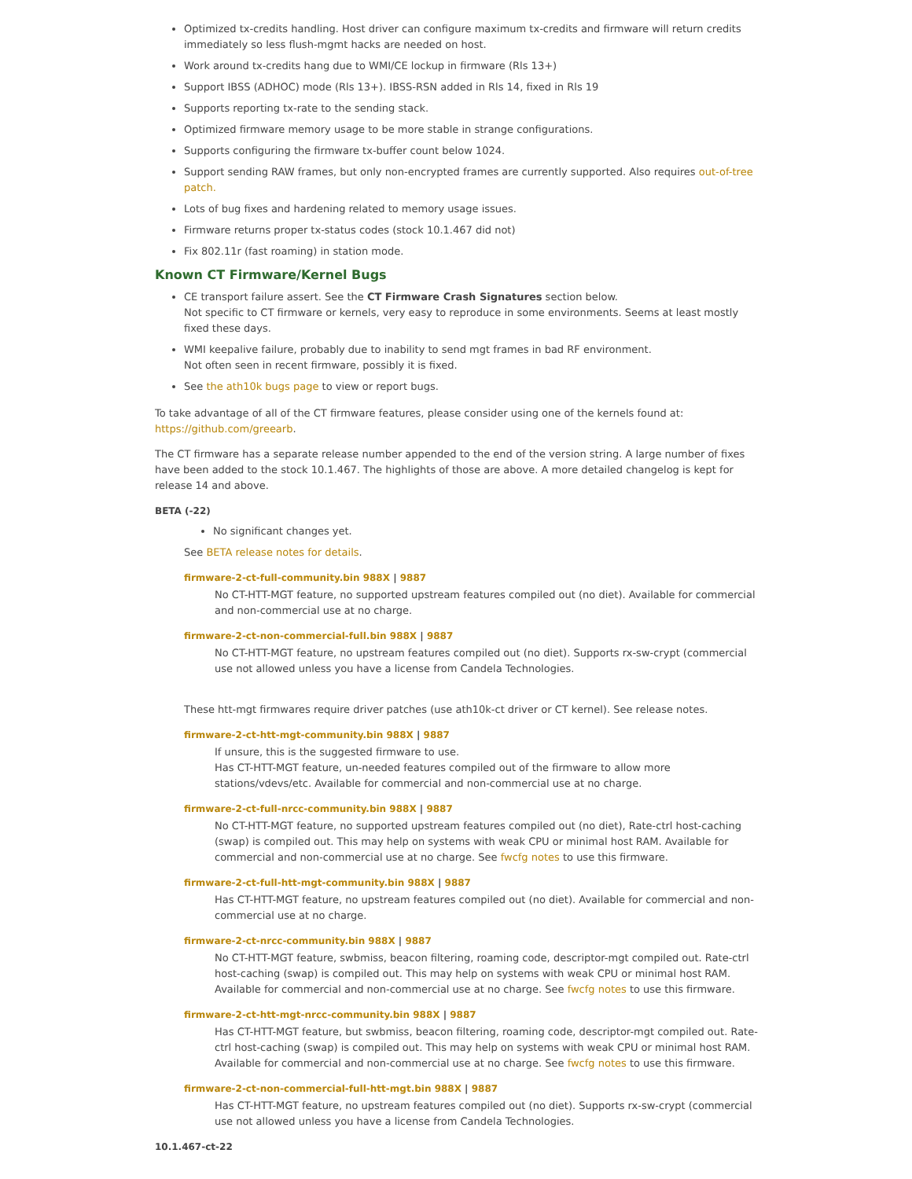Optimized tx-credits handling. Host driver can configure maximum tx-credits and firmware will return credits immediately so less flush-mgmt hacks are needed on host.
Work around tx-credits hang due to WMI/CE lockup in firmware (Rls 13+)
Support IBSS (ADHOC) mode (Rls 13+). IBSS-RSN added in Rls 14, fixed in Rls 19
Supports reporting tx-rate to the sending stack.
Optimized firmware memory usage to be more stable in strange configurations.
Supports configuring the firmware tx-buffer count below 1024.
Support sending RAW frames, but only non-encrypted frames are currently supported. Also requires out-of-tree patch.
Lots of bug fixes and hardening related to memory usage issues.
Firmware returns proper tx-status codes (stock 10.1.467 did not)
Fix 802.11r (fast roaming) in station mode.
Known CT Firmware/Kernel Bugs
CE transport failure assert. See the CT Firmware Crash Signatures section below.
Not specific to CT firmware or kernels, very easy to reproduce in some environments. Seems at least mostly fixed these days.
WMI keepalive failure, probably due to inability to send mgt frames in bad RF environment.
Not often seen in recent firmware, possibly it is fixed.
See the ath10k bugs page to view or report bugs.
To take advantage of all of the CT firmware features, please consider using one of the kernels found at: https://github.com/greearb.
The CT firmware has a separate release number appended to the end of the version string. A large number of fixes have been added to the stock 10.1.467. The highlights of those are above. A more detailed changelog is kept for release 14 and above.
BETA (-22)
No significant changes yet.
See BETA release notes for details.
firmware-2-ct-full-community.bin 988X | 9887
No CT-HTT-MGT feature, no supported upstream features compiled out (no diet). Available for commercial and non-commercial use at no charge.
firmware-2-ct-non-commercial-full.bin 988X | 9887
No CT-HTT-MGT feature, no upstream features compiled out (no diet). Supports rx-sw-crypt (commercial use not allowed unless you have a license from Candela Technologies.
These htt-mgt firmwares require driver patches (use ath10k-ct driver or CT kernel). See release notes.
firmware-2-ct-htt-mgt-community.bin 988X | 9887
If unsure, this is the suggested firmware to use.
Has CT-HTT-MGT feature, un-needed features compiled out of the firmware to allow more stations/vdevs/etc. Available for commercial and non-commercial use at no charge.
firmware-2-ct-full-nrcc-community.bin 988X | 9887
No CT-HTT-MGT feature, no supported upstream features compiled out (no diet), Rate-ctrl host-caching (swap) is compiled out. This may help on systems with weak CPU or minimal host RAM. Available for commercial and non-commercial use at no charge. See fwcfg notes to use this firmware.
firmware-2-ct-full-htt-mgt-community.bin 988X | 9887
Has CT-HTT-MGT feature, no upstream features compiled out (no diet). Available for commercial and non-commercial use at no charge.
firmware-2-ct-nrcc-community.bin 988X | 9887
No CT-HTT-MGT feature, swbmiss, beacon filtering, roaming code, descriptor-mgt compiled out. Rate-ctrl host-caching (swap) is compiled out. This may help on systems with weak CPU or minimal host RAM. Available for commercial and non-commercial use at no charge. See fwcfg notes to use this firmware.
firmware-2-ct-htt-mgt-nrcc-community.bin 988X | 9887
Has CT-HTT-MGT feature, but swbmiss, beacon filtering, roaming code, descriptor-mgt compiled out. Rate-ctrl host-caching (swap) is compiled out. This may help on systems with weak CPU or minimal host RAM. Available for commercial and non-commercial use at no charge. See fwcfg notes to use this firmware.
firmware-2-ct-non-commercial-full-htt-mgt.bin 988X | 9887
Has CT-HTT-MGT feature, no upstream features compiled out (no diet). Supports rx-sw-crypt (commercial use not allowed unless you have a license from Candela Technologies.
10.1.467-ct-22